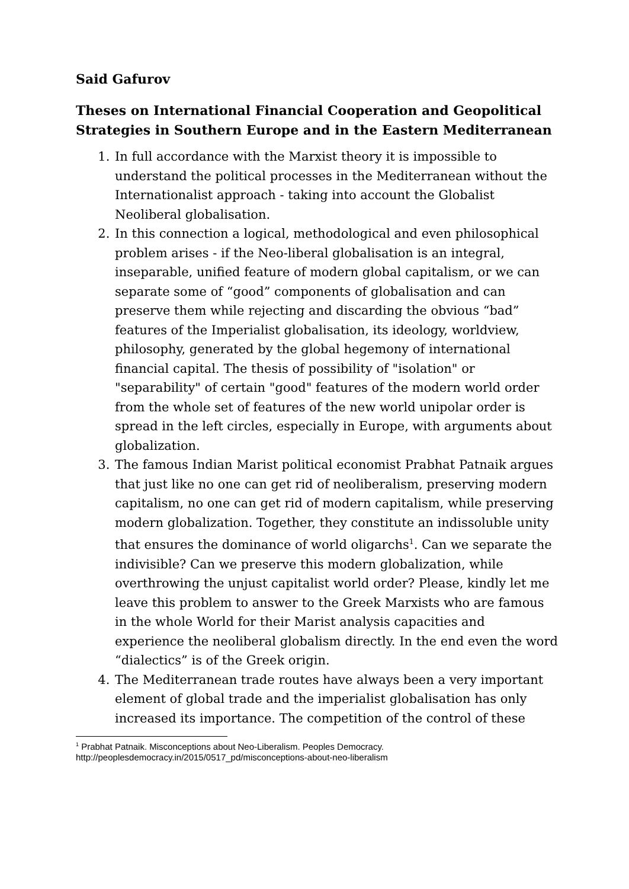Said Gafurov
Theses on International Financial Cooperation and Geopolitical Strategies in Southern Europe and in the Eastern Mediterranean
1. In full accordance with the Marxist theory it is impossible to understand the political processes in the Mediterranean without the Internationalist approach - taking into account the Globalist Neoliberal globalisation.
2. In this connection a logical, methodological and even philosophical problem arises - if the Neo-liberal globalisation is an integral, inseparable, unified feature of modern global capitalism, or we can separate some of “good” components of globalisation and can preserve them while rejecting and discarding the obvious “bad” features of the Imperialist globalisation, its ideology, worldview, philosophy, generated by the global hegemony of international financial capital. The thesis of possibility of "isolation" or "separability" of certain "good" features of the modern world order from the whole set of features of the new world unipolar order is spread in the left circles, especially in Europe, with arguments about globalization.
3. The famous Indian Marist political economist Prabhat Patnaik argues that just like no one can get rid of neoliberalism, preserving modern capitalism, no one can get rid of modern capitalism, while preserving modern globalization. Together, they constitute an indissoluble unity that ensures the dominance of world oligarchs<sup>1</sup>. Can we separate the indivisible? Can we preserve this modern globalization, while overthrowing the unjust capitalist world order? Please, kindly let me leave this problem to answer to the Greek Marxists who are famous in the whole World for their Marist analysis capacities and experience the neoliberal globalism directly. In the end even the word “dialectics” is of the Greek origin.
4. The Mediterranean trade routes have always been a very important element of global trade and the imperialist globalisation has only increased its importance. The competition of the control of these
<sup>1</sup> Prabhat Patnaik. Misconceptions about Neo-Liberalism. Peoples Democracy. http://peoplesdemocracy.in/2015/0517_pd/misconceptions-about-neo-liberalism